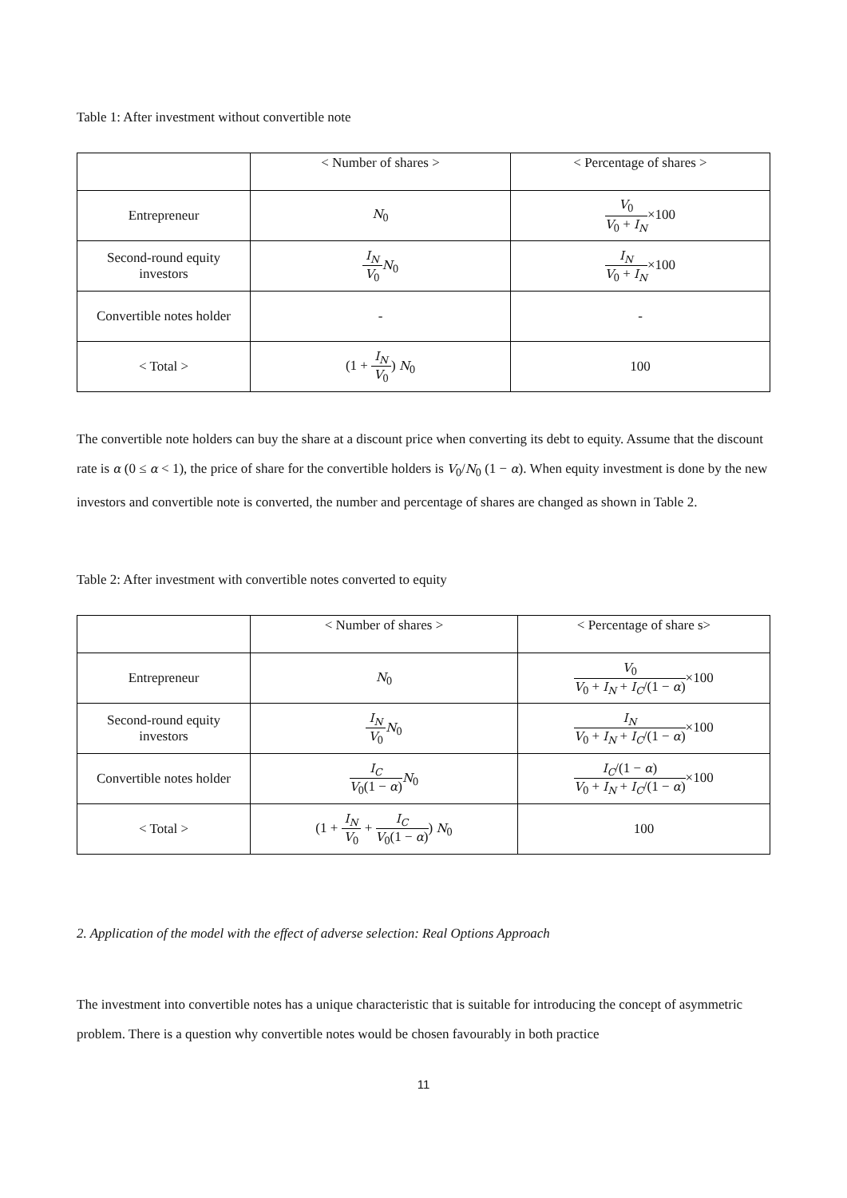Table 1: After investment without convertible note
| | < Number of shares > | < Percentage of shares > |
| Entrepreneur | N<sub>0</sub> | V<sub>0</sub> V<sub>0</sub> + I<sub>N</sub> ×100 |
| Second-round equity investors | I<sub>N</sub> V<sub>0</sub> N<sub>0</sub> | I<sub>N</sub> V<sub>0</sub> + I<sub>N</sub> ×100 |
| Convertible notes holder | - | - |
| < Total > | (1 + I<sub>N</sub> V<sub>0</sub> ) N<sub>0</sub> | 100 |
The convertible note holders can buy the share at a discount price when converting its debt to equity. Assume that the discount rate is α (0 ≤ α < 1), the price of share for the convertible holders is V<sub>0</sub>/N<sub>0</sub> (1 − α). When equity investment is done by the new investors and convertible note is converted, the number and percentage of shares are changed as shown in Table 2.
Table 2: After investment with convertible notes converted to equity
| | < Number of shares > | < Percentage of share s> |
| Entrepreneur | N<sub>0</sub> | V<sub>0</sub> V<sub>0</sub> + I<sub>N</sub> + I<sub>C</sub> /(1 − α ) ×100 |
| Second-round equity investors | I<sub>N</sub> V<sub>0</sub> N<sub>0</sub> | I<sub>N</sub> V<sub>0</sub> + I<sub>N</sub> + I<sub>C</sub> /(1 − α ) ×100 |
| Convertible notes holder | I<sub>C</sub> V<sub>0</sub>(1 − α ) N<sub>0</sub> | I<sub>C</sub> /(1 − α ) V<sub>0</sub> + I<sub>N</sub> + I<sub>C</sub> /(1 − α ) ×100 |
| < Total > | (1 + I<sub>N</sub> V<sub>0</sub> + I<sub>C</sub> V<sub>0</sub>(1 − α ) ) N<sub>0</sub> | 100 |
2. Application of the model with the effect of adverse selection: Real Options Approach
The investment into convertible notes has a unique characteristic that is suitable for introducing the concept of asymmetric problem. There is a question why convertible notes would be chosen favourably in both practice
11